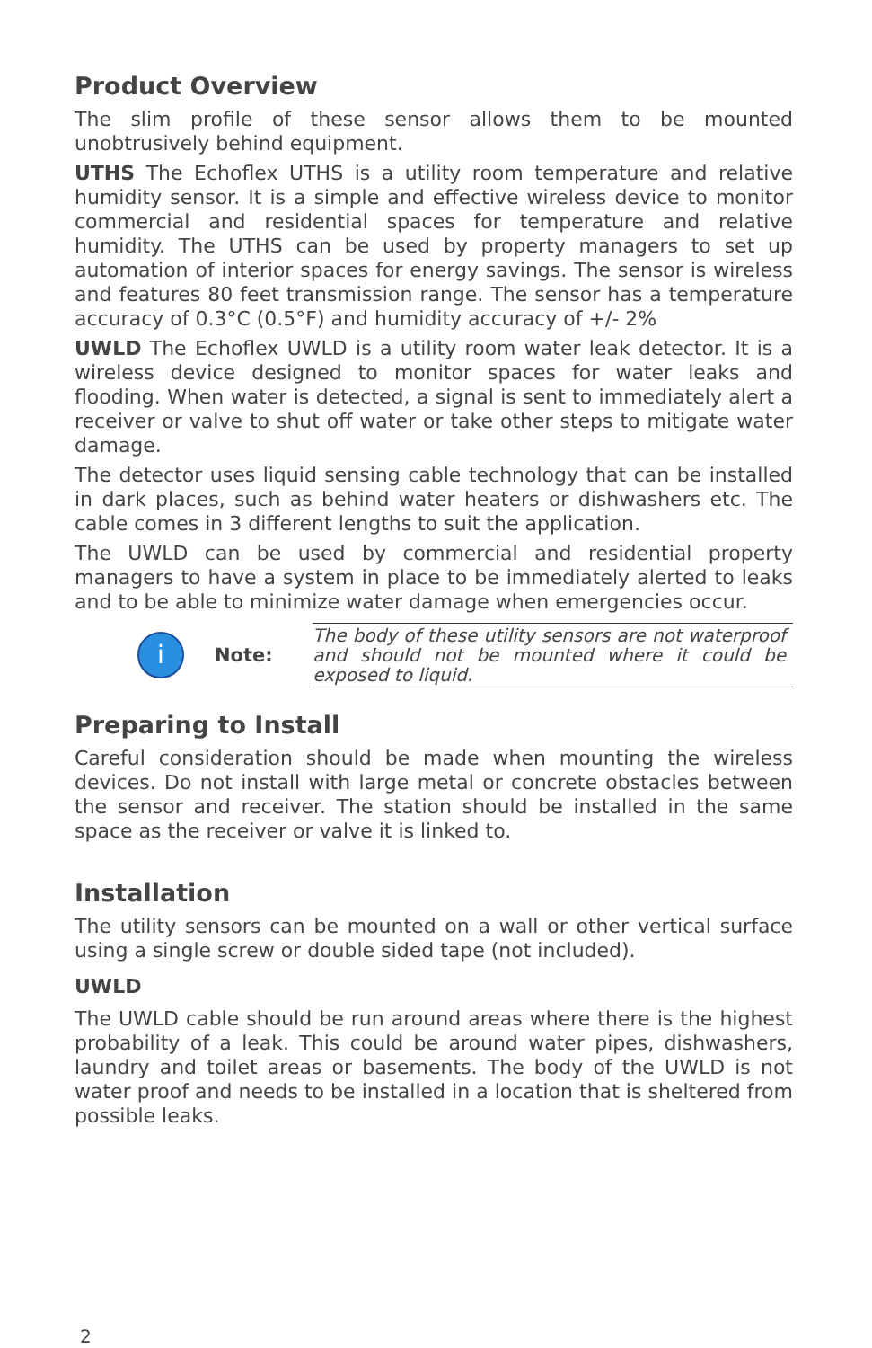Product Overview
The slim profile of these sensor allows them to be mounted unobtrusively behind equipment.
UTHS The Echoflex UTHS is a utility room temperature and relative humidity sensor. It is a simple and effective wireless device to monitor commercial and residential spaces for temperature and relative humidity. The UTHS can be used by property managers to set up automation of interior spaces for energy savings. The sensor is wireless and features 80 feet transmission range. The sensor has a temperature accuracy of 0.3°C (0.5°F) and humidity accuracy of +/- 2%
UWLD The Echoflex UWLD is a utility room water leak detector. It is a wireless device designed to monitor spaces for water leaks and flooding. When water is detected, a signal is sent to immediately alert a receiver or valve to shut off water or take other steps to mitigate water damage.
The detector uses liquid sensing cable technology that can be installed in dark places, such as behind water heaters or dishwashers etc. The cable comes in 3 different lengths to suit the application.
The UWLD can be used by commercial and residential property managers to have a system in place to be immediately alerted to leaks and to be able to minimize water damage when emergencies occur.
i
Note:
The body of these utility sensors are not waterproof and should not be mounted where it could be exposed to liquid.
Preparing to Install
Careful consideration should be made when mounting the wireless devices. Do not install with large metal or concrete obstacles between the sensor and receiver. The station should be installed in the same space as the receiver or valve it is linked to.
Installation
The utility sensors can be mounted on a wall or other vertical surface using a single screw or double sided tape (not included).
UWLD
The UWLD cable should be run around areas where there is the highest probability of a leak. This could be around water pipes, dishwashers, laundry and toilet areas or basements. The body of the UWLD is not water proof and needs to be installed in a location that is sheltered from possible leaks.
2